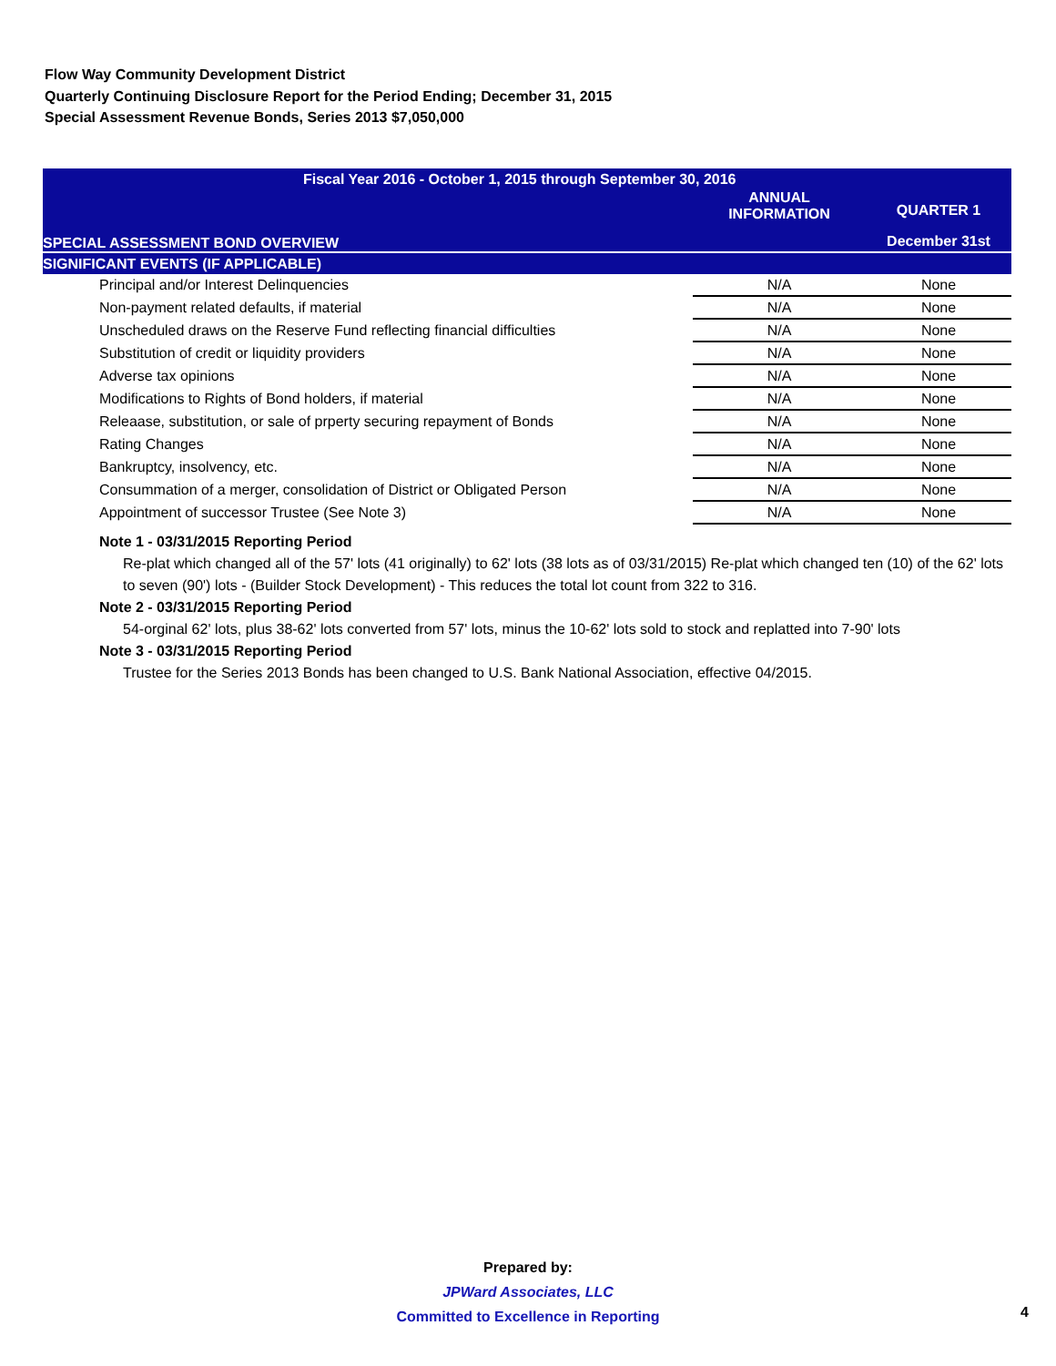Flow Way Community Development District
Quarterly Continuing Disclosure Report for the Period Ending; December 31, 2015
Special Assessment Revenue Bonds, Series 2013 $7,050,000
| Fiscal Year 2016 - October 1, 2015 through September 30, 2016 | | |
| --- | --- | --- |
| SPECIAL ASSESSMENT BOND OVERVIEW | ANNUAL INFORMATION | QUARTER 1 |
| | | December 31st |
| SIGNIFICANT EVENTS (IF APPLICABLE) | | |
| Principal and/or Interest Delinquencies | N/A | None |
| Non-payment related defaults, if material | N/A | None |
| Unscheduled draws on the Reserve Fund reflecting financial difficulties | N/A | None |
| Substitution of credit or liquidity providers | N/A | None |
| Adverse tax opinions | N/A | None |
| Modifications to Rights of Bond holders, if material | N/A | None |
| Releaase, substitution, or sale of prperty securing repayment of Bonds | N/A | None |
| Rating Changes | N/A | None |
| Bankruptcy, insolvency, etc. | N/A | None |
| Consummation of a merger, consolidation of District or Obligated Person | N/A | None |
| Appointment of successor Trustee (See Note 3) | N/A | None |
Note 1 - 03/31/2015 Reporting Period
Re-plat which changed all of the 57' lots (41 originally) to 62' lots (38 lots as of 03/31/2015) Re-plat which changed ten (10) of the 62' lots to seven (90') lots - (Builder Stock Development) - This reduces the total lot count from 322 to 316.
Note 2 - 03/31/2015 Reporting Period
54-orginal 62' lots, plus 38-62' lots converted from 57' lots, minus the 10-62' lots sold to stock and replatted into 7-90' lots
Note 3 - 03/31/2015 Reporting Period
Trustee for the Series 2013 Bonds has been changed to U.S. Bank National Association, effective 04/2015.
Prepared by:
JPWard Associates, LLC
Committed to Excellence in Reporting
4